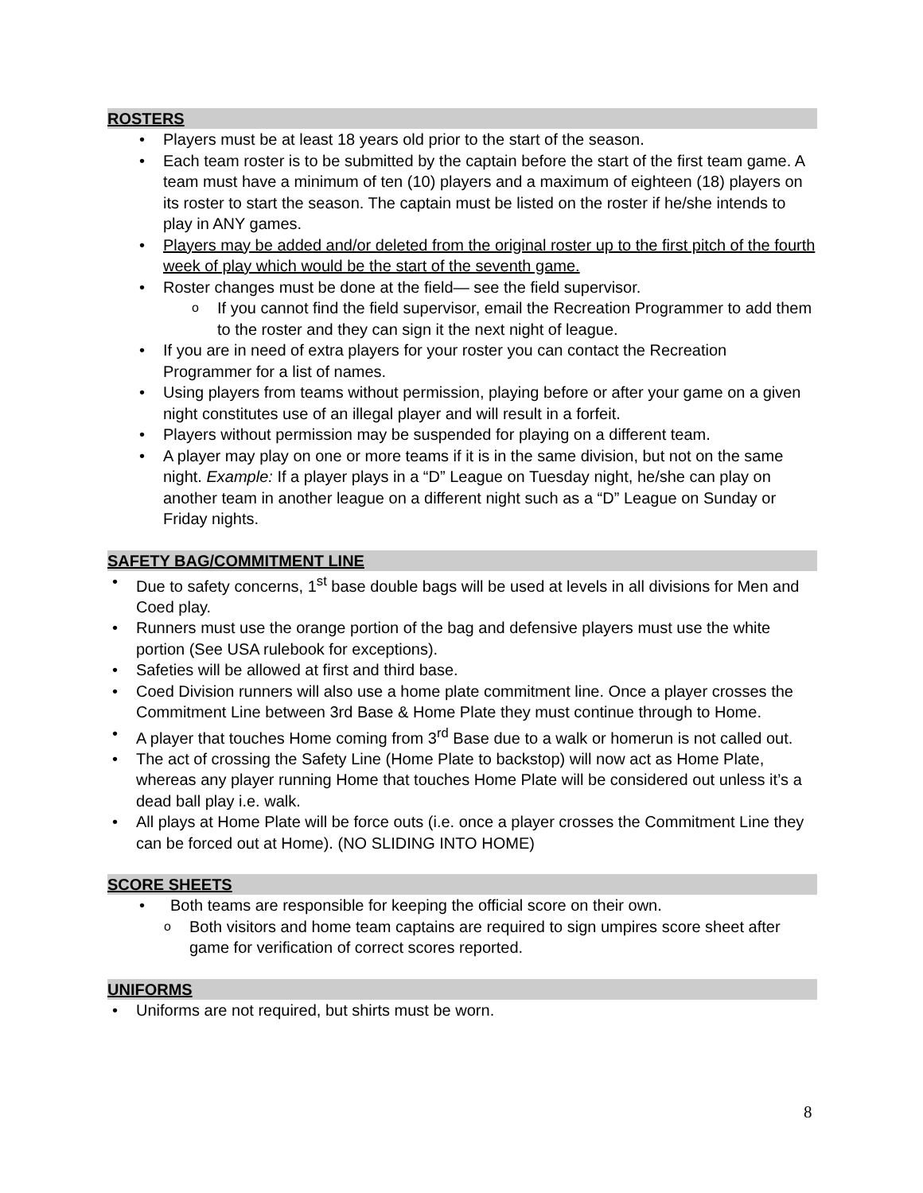ROSTERS
• Players must be at least 18 years old prior to the start of the season.
• Each team roster is to be submitted by the captain before the start of the first team game. A team must have a minimum of ten (10) players and a maximum of eighteen (18) players on its roster to start the season. The captain must be listed on the roster if he/she intends to play in ANY games.
• Players may be added and/or deleted from the original roster up to the first pitch of the fourth week of play which would be the start of the seventh game.
• Roster changes must be done at the field— see the field supervisor.
o If you cannot find the field supervisor, email the Recreation Programmer to add them to the roster and they can sign it the next night of league.
• If you are in need of extra players for your roster you can contact the Recreation Programmer for a list of names.
• Using players from teams without permission, playing before or after your game on a given night constitutes use of an illegal player and will result in a forfeit.
• Players without permission may be suspended for playing on a different team.
• A player may play on one or more teams if it is in the same division, but not on the same night. Example: If a player plays in a “D” League on Tuesday night, he/she can play on another team in another league on a different night such as a “D” League on Sunday or Friday nights.
SAFETY BAG/COMMITMENT LINE
• Due to safety concerns, 1<sup>st</sup> base double bags will be used at levels in all divisions for Men and Coed play.
• Runners must use the orange portion of the bag and defensive players must use the white portion (See USA rulebook for exceptions).
• Safeties will be allowed at first and third base.
• Coed Division runners will also use a home plate commitment line. Once a player crosses the Commitment Line between 3rd Base & Home Plate they must continue through to Home.
• A player that touches Home coming from 3<sup>rd</sup> Base due to a walk or homerun is not called out.
• The act of crossing the Safety Line (Home Plate to backstop) will now act as Home Plate, whereas any player running Home that touches Home Plate will be considered out unless it’s a dead ball play i.e. walk.
• All plays at Home Plate will be force outs (i.e. once a player crosses the Commitment Line they can be forced out at Home). (NO SLIDING INTO HOME)
SCORE SHEETS
• Both teams are responsible for keeping the official score on their own.
o Both visitors and home team captains are required to sign umpires score sheet after game for verification of correct scores reported.
UNIFORMS
• Uniforms are not required, but shirts must be worn.
8